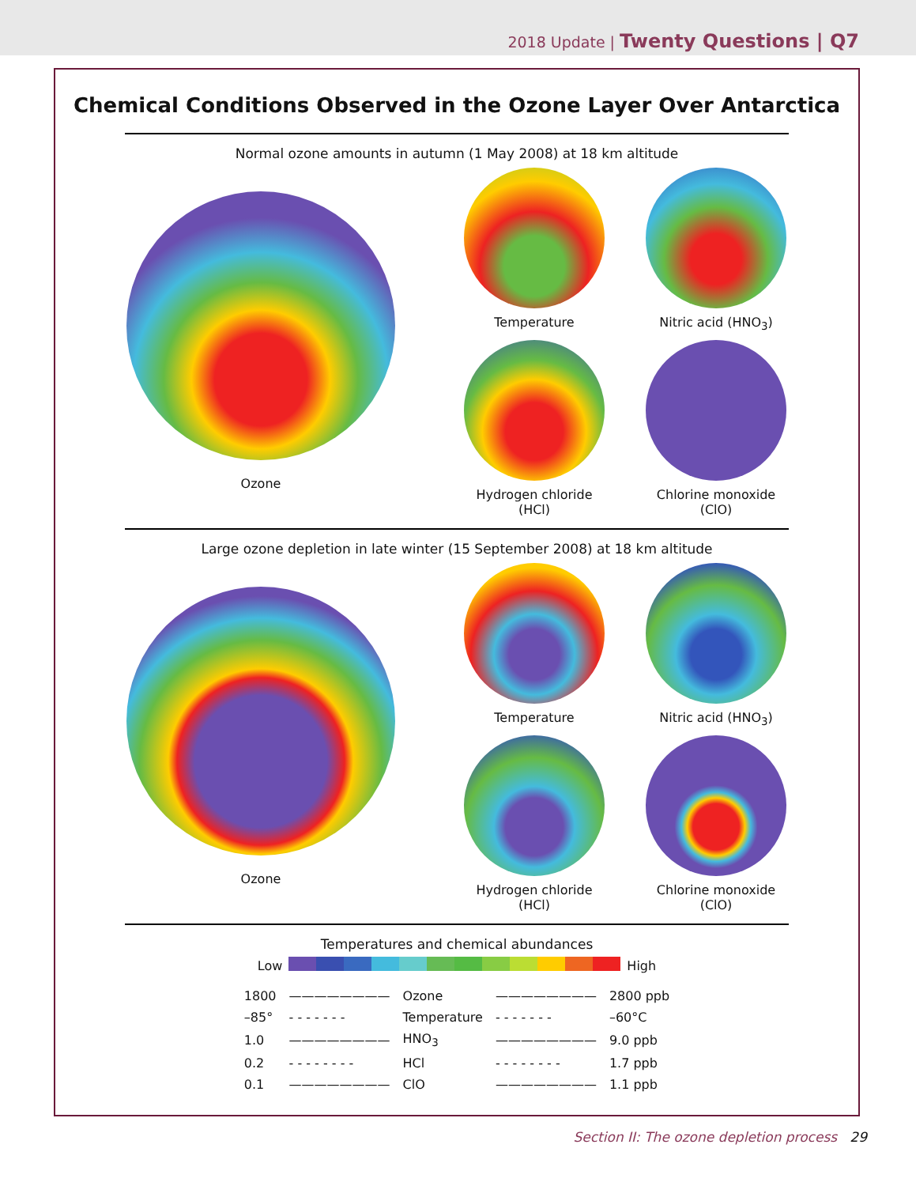2018 Update | Twenty Questions | Q7
Chemical Conditions Observed in the Ozone Layer Over Antarctica
Normal ozone amounts in autumn (1 May 2008) at 18 km altitude
Ozone Temperature
Nitric acid (HNO<sub>3</sub>)
Hydrogen chloride (HCl)
Chlorine monoxide (ClO)
Large ozone depletion in late winter (15 September 2008) at 18 km altitude
Ozone Temperature
Nitric acid (HNO<sub>3</sub>)
Hydrogen chloride (HCl)
Chlorine monoxide (ClO)
Temperatures and chemical abundances
Low High
| 1800 | ———————— | Ozone | ———————— | 2800 ppb |
| –85° | - - - - - - - | Temperature | - - - - - - - | –60°C |
| 1.0 | ———————— | HNO<sub>3</sub> | ———————— | 9.0 ppb |
| 0.2 | - - - - - - - - | HCl | - - - - - - - - | 1.7 ppb |
| 0.1 | ———————— | ClO | ———————— | 1.1 ppb |
Section II: The ozone depletion process 29